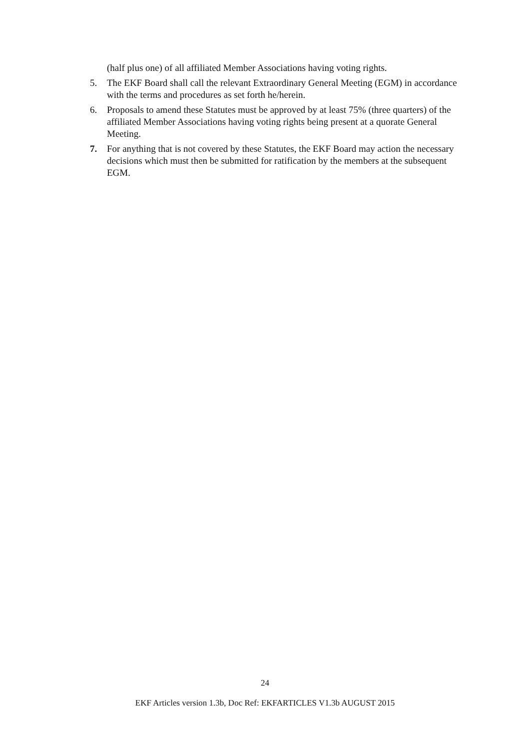(half plus one) of all affiliated Member Associations having voting rights.
5. The EKF Board shall call the relevant Extraordinary General Meeting (EGM) in accordance with the terms and procedures as set forth he/herein.
6. Proposals to amend these Statutes must be approved by at least 75% (three quarters) of the affiliated Member Associations having voting rights being present at a quorate General Meeting.
7. For anything that is not covered by these Statutes, the EKF Board may action the necessary decisions which must then be submitted for ratification by the members at the subsequent EGM.
24
EKF Articles version 1.3b, Doc Ref: EKFARTICLES V1.3b AUGUST 2015